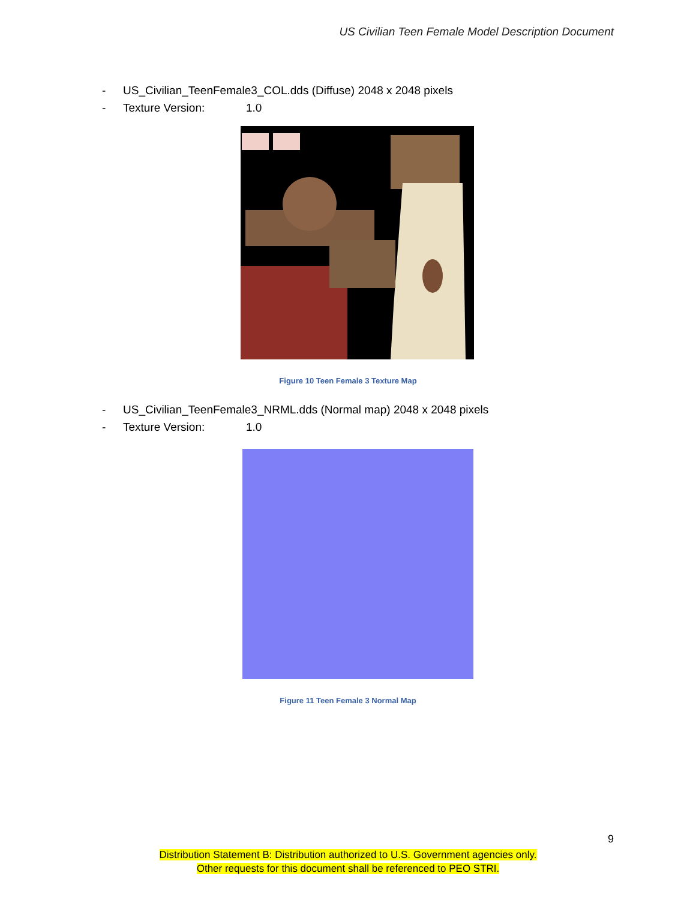US Civilian Teen Female Model Description Document
- US_Civilian_TeenFemale3_COL.dds (Diffuse) 2048 x 2048 pixels
- Texture Version: 1.0
Figure 10 Teen Female 3 Texture Map
- US_Civilian_TeenFemale3_NRML.dds (Normal map) 2048 x 2048 pixels
- Texture Version: 1.0
Figure 11 Teen Female 3 Normal Map
9
Distribution Statement B: Distribution authorized to U.S. Government agencies only.
Other requests for this document shall be referenced to PEO STRI.